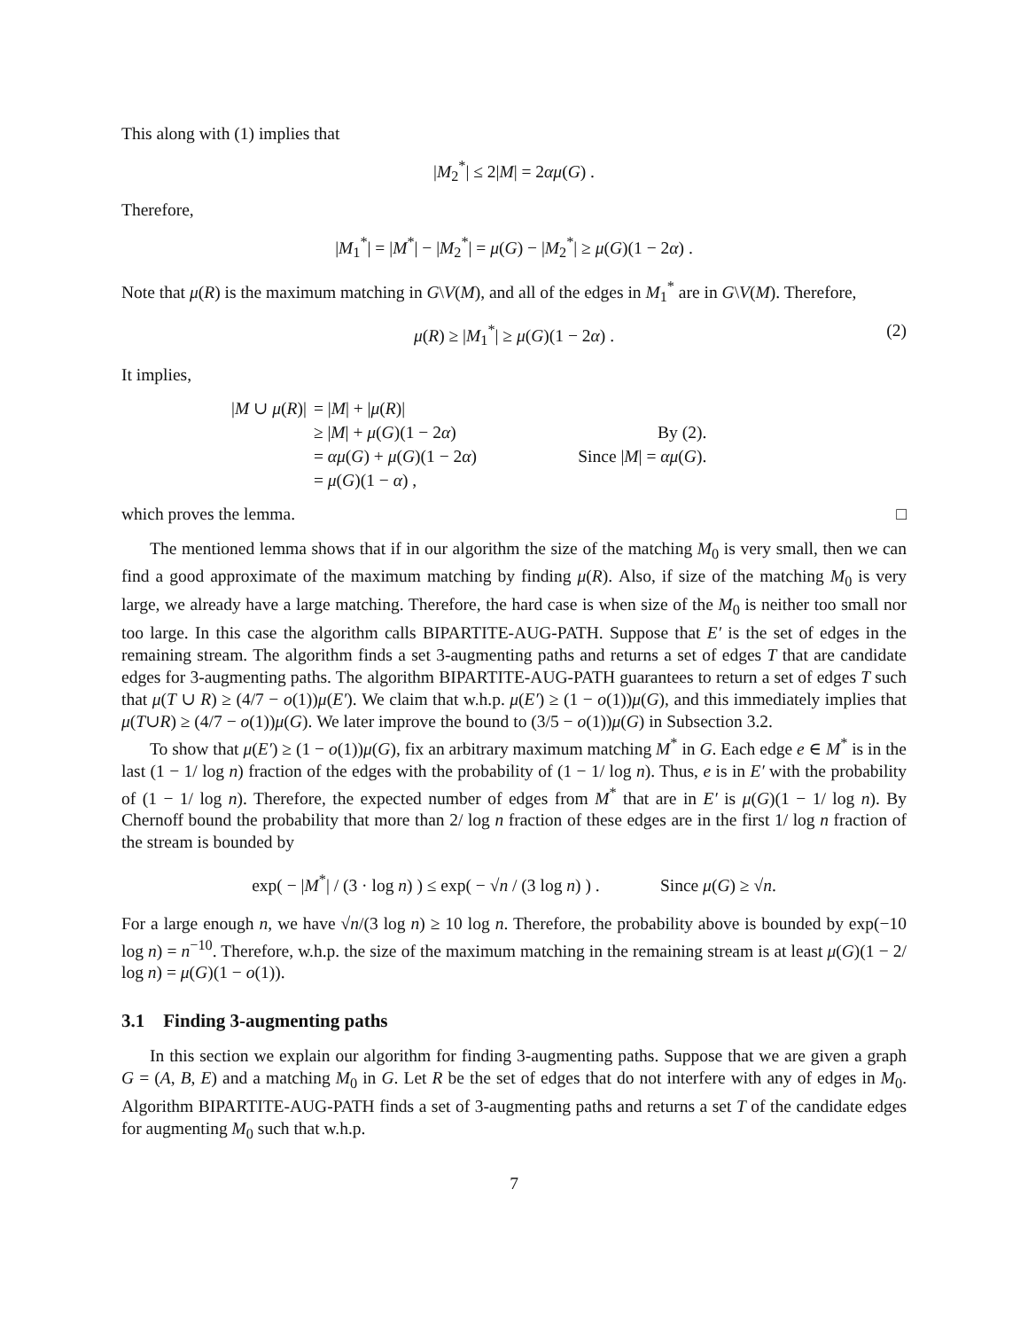This along with (1) implies that
|M<sub>2</sub><sup>*</sup>| ≤ 2|M| = 2αμ(G) .
Therefore,
|M<sub>1</sub><sup>*</sup>| = |M<sup>*</sup>| − |M<sub>2</sub><sup>*</sup>| = μ(G) − |M<sub>2</sub><sup>*</sup>| ≥ μ(G)(1 − 2α) .
Note that μ(R) is the maximum matching in G\V(M), and all of the edges in M<sub>1</sub><sup>*</sup> are in G\V(M). Therefore,
μ(R) ≥ |M<sub>1</sub><sup>*</sup>| ≥ μ(G)(1 − 2α) . (2)
It implies,
| / M ∪ μ ( R )/ | = / M / + / μ ( R )/ | |
| | ≥ / M / + μ ( G )(1 − 2 α ) | By (2). |
| | = αμ ( G ) + μ ( G )(1 − 2 α ) | Since / M / = αμ ( G ). |
| | = μ ( G )(1 − α ) , | |
which proves the lemma. □
The mentioned lemma shows that if in our algorithm the size of the matching M<sub>0</sub> is very small, then we can find a good approximate of the maximum matching by finding μ(R). Also, if size of the matching M<sub>0</sub> is very large, we already have a large matching. Therefore, the hard case is when size of the M<sub>0</sub> is neither too small nor too large. In this case the algorithm calls BIPARTITE-AUG-PATH. Suppose that E′ is the set of edges in the remaining stream. The algorithm finds a set 3-augmenting paths and returns a set of edges T that are candidate edges for 3-augmenting paths. The algorithm BIPARTITE-AUG-PATH guarantees to return a set of edges T such that μ(T ∪ R) ≥ (4/7 − o(1))μ(E′). We claim that w.h.p. μ(E′) ≥ (1 − o(1))μ(G), and this immediately implies that μ(T∪R) ≥ (4/7 − o(1))μ(G). We later improve the bound to (3/5 − o(1))μ(G) in Subsection 3.2.
To show that μ(E′) ≥ (1 − o(1))μ(G), fix an arbitrary maximum matching M<sup>*</sup> in G. Each edge e ∈ M<sup>*</sup> is in the last (1 − 1/ log n) fraction of the edges with the probability of (1 − 1/ log n). Thus, e is in E′ with the probability of (1 − 1/ log n). Therefore, the expected number of edges from M<sup>*</sup> that are in E′ is μ(G)(1 − 1/ log n). By Chernoff bound the probability that more than 2/ log n fraction of these edges are in the first 1/ log n fraction of the stream is bounded by
exp( − |M<sup>*</sup>| / (3 · log n) ) ≤ exp( − √n / (3 log n) ) . Since μ(G) ≥ √n.
For a large enough n, we have √n/(3 log n) ≥ 10 log n. Therefore, the probability above is bounded by exp(−10 log n) = n<sup>−10</sup>. Therefore, w.h.p. the size of the maximum matching in the remaining stream is at least μ(G)(1 − 2/ log n) = μ(G)(1 − o(1)).
3.1 Finding 3-augmenting paths
In this section we explain our algorithm for finding 3-augmenting paths. Suppose that we are given a graph G = (A, B, E) and a matching M<sub>0</sub> in G. Let R be the set of edges that do not interfere with any of edges in M<sub>0</sub>. Algorithm BIPARTITE-AUG-PATH finds a set of 3-augmenting paths and returns a set T of the candidate edges for augmenting M<sub>0</sub> such that w.h.p.
7